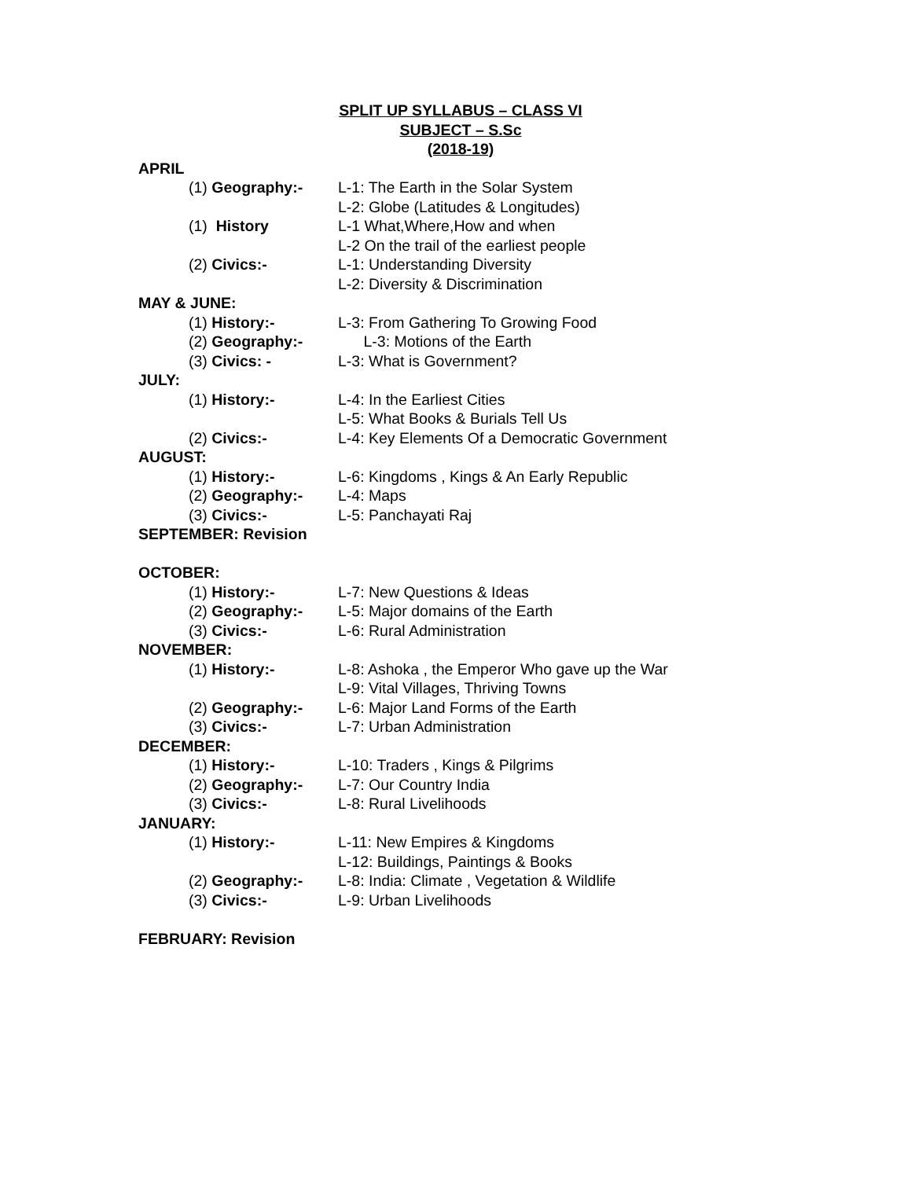SPLIT UP SYLLABUS – CLASS VI
SUBJECT – S.Sc
(2018-19)
APRIL
(1) Geography:- L-1: The Earth in the Solar System
L-2: Globe (Latitudes & Longitudes)
(1) History L-1 What,Where,How and when
L-2 On the trail of the earliest people
(2) Civics:- L-1: Understanding Diversity
L-2: Diversity & Discrimination
MAY & JUNE:
(1) History:- L-3: From Gathering To Growing Food
(2) Geography:- L-3: Motions of the Earth
(3) Civics: - L-3: What is Government?
JULY:
(1) History:- L-4: In the Earliest Cities
L-5: What Books & Burials Tell Us
(2) Civics:- L-4: Key Elements Of a Democratic Government
AUGUST:
(1) History:- L-6: Kingdoms , Kings & An Early Republic
(2) Geography:- L-4: Maps
(3) Civics:- L-5: Panchayati Raj
SEPTEMBER: Revision
OCTOBER:
(1) History:- L-7: New Questions & Ideas
(2) Geography:- L-5: Major domains of the Earth
(3) Civics:- L-6: Rural Administration
NOVEMBER:
(1) History:- L-8: Ashoka , the Emperor Who gave up the War
L-9: Vital Villages, Thriving Towns
(2) Geography:- L-6: Major Land Forms of the Earth
(3) Civics:- L-7: Urban Administration
DECEMBER:
(1) History:- L-10: Traders , Kings & Pilgrims
(2) Geography:- L-7: Our Country India
(3) Civics:- L-8: Rural Livelihoods
JANUARY:
(1) History:- L-11: New Empires & Kingdoms
L-12: Buildings, Paintings & Books
(2) Geography:- L-8: India: Climate , Vegetation & Wildlife
(3) Civics:- L-9: Urban Livelihoods
FEBRUARY: Revision